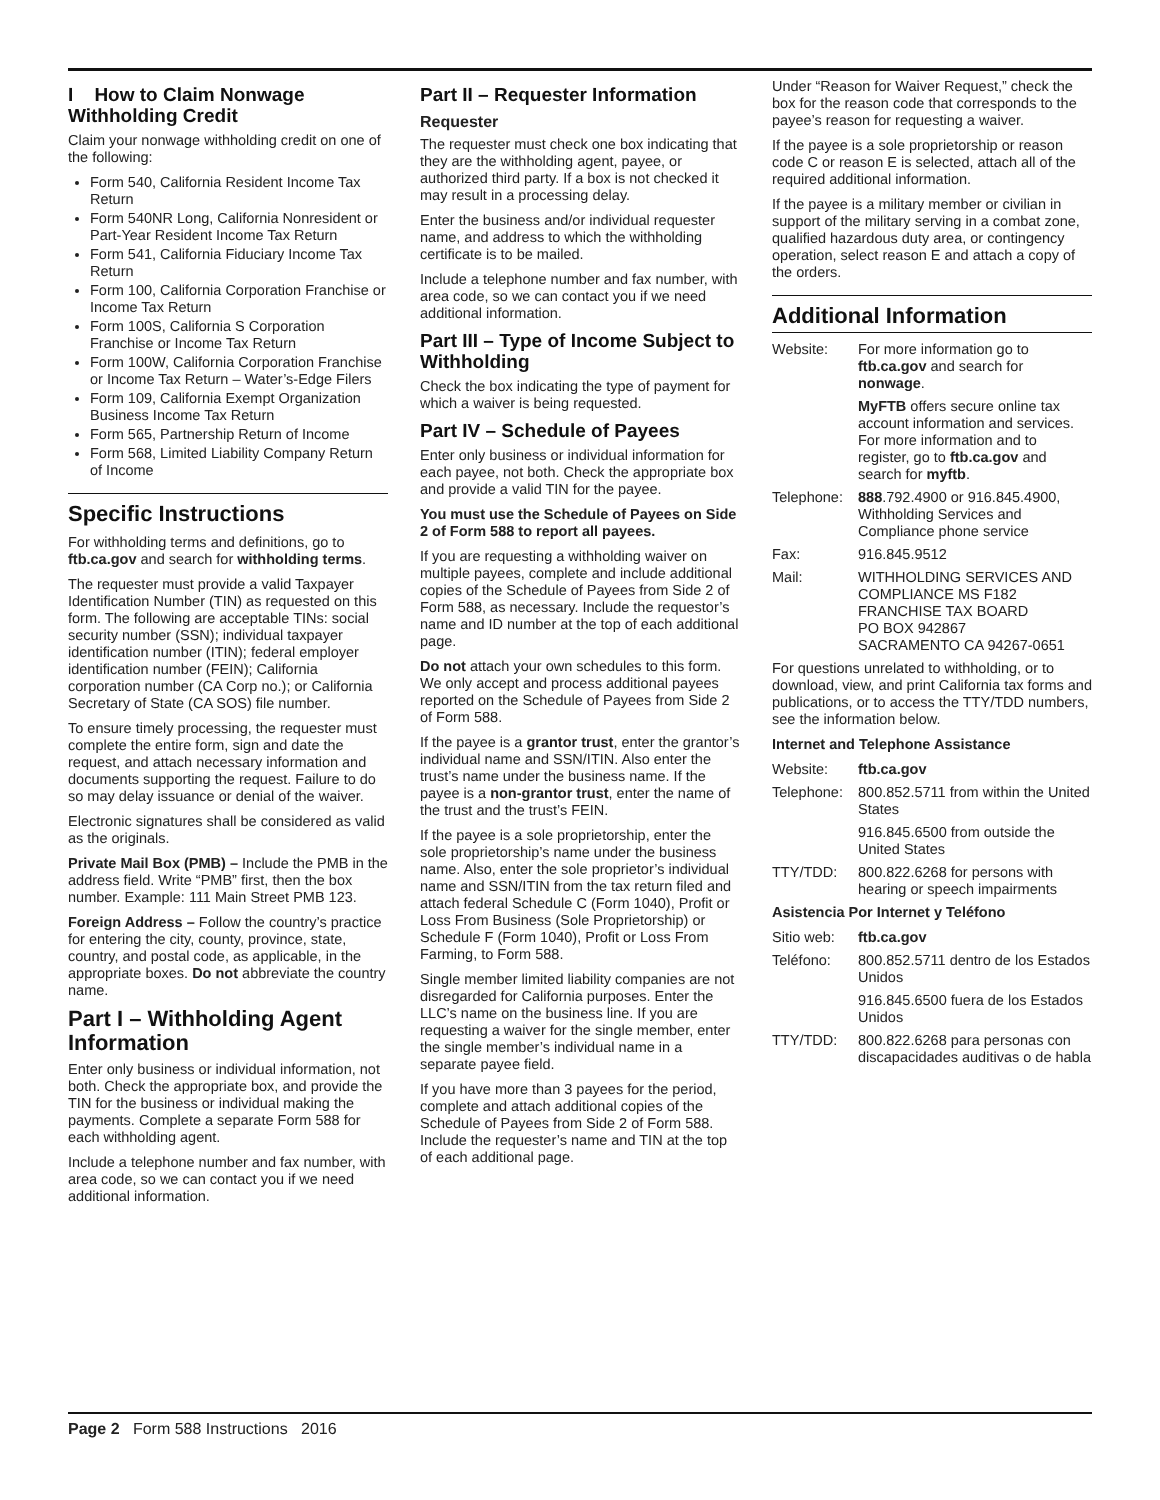I How to Claim Nonwage Withholding Credit
Claim your nonwage withholding credit on one of the following:
Form 540, California Resident Income Tax Return
Form 540NR Long, California Nonresident or Part-Year Resident Income Tax Return
Form 541, California Fiduciary Income Tax Return
Form 100, California Corporation Franchise or Income Tax Return
Form 100S, California S Corporation Franchise or Income Tax Return
Form 100W, California Corporation Franchise or Income Tax Return – Water’s-Edge Filers
Form 109, California Exempt Organization Business Income Tax Return
Form 565, Partnership Return of Income
Form 568, Limited Liability Company Return of Income
Specific Instructions
For withholding terms and definitions, go to ftb.ca.gov and search for withholding terms.
The requester must provide a valid Taxpayer Identification Number (TIN) as requested on this form. The following are acceptable TINs: social security number (SSN); individual taxpayer identification number (ITIN); federal employer identification number (FEIN); California corporation number (CA Corp no.); or California Secretary of State (CA SOS) file number.
To ensure timely processing, the requester must complete the entire form, sign and date the request, and attach necessary information and documents supporting the request. Failure to do so may delay issuance or denial of the waiver.
Electronic signatures shall be considered as valid as the originals.
Private Mail Box (PMB) – Include the PMB in the address field. Write “PMB” first, then the box number. Example: 111 Main Street PMB 123.
Foreign Address – Follow the country’s practice for entering the city, county, province, state, country, and postal code, as applicable, in the appropriate boxes. Do not abbreviate the country name.
Part I – Withholding Agent Information
Enter only business or individual information, not both. Check the appropriate box, and provide the TIN for the business or individual making the payments. Complete a separate Form 588 for each withholding agent.
Include a telephone number and fax number, with area code, so we can contact you if we need additional information.
Part II – Requester Information
Requester
The requester must check one box indicating that they are the withholding agent, payee, or authorized third party. If a box is not checked it may result in a processing delay.
Enter the business and/or individual requester name, and address to which the withholding certificate is to be mailed.
Include a telephone number and fax number, with area code, so we can contact you if we need additional information.
Part III – Type of Income Subject to Withholding
Check the box indicating the type of payment for which a waiver is being requested.
Part IV – Schedule of Payees
Enter only business or individual information for each payee, not both. Check the appropriate box and provide a valid TIN for the payee.
You must use the Schedule of Payees on Side 2 of Form 588 to report all payees.
If you are requesting a withholding waiver on multiple payees, complete and include additional copies of the Schedule of Payees from Side 2 of Form 588, as necessary. Include the requestor’s name and ID number at the top of each additional page.
Do not attach your own schedules to this form. We only accept and process additional payees reported on the Schedule of Payees from Side 2 of Form 588.
If the payee is a grantor trust, enter the grantor’s individual name and SSN/ITIN. Also enter the trust’s name under the business name. If the payee is a non-grantor trust, enter the name of the trust and the trust’s FEIN.
If the payee is a sole proprietorship, enter the sole proprietorship’s name under the business name. Also, enter the sole proprietor’s individual name and SSN/ITIN from the tax return filed and attach federal Schedule C (Form 1040), Profit or Loss From Business (Sole Proprietorship) or Schedule F (Form 1040), Profit or Loss From Farming, to Form 588.
Single member limited liability companies are not disregarded for California purposes. Enter the LLC’s name on the business line. If you are requesting a waiver for the single member, enter the single member’s individual name in a separate payee field.
If you have more than 3 payees for the period, complete and attach additional copies of the Schedule of Payees from Side 2 of Form 588. Include the requester’s name and TIN at the top of each additional page.
Under “Reason for Waiver Request,” check the box for the reason code that corresponds to the payee’s reason for requesting a waiver.
If the payee is a sole proprietorship or reason code C or reason E is selected, attach all of the required additional information.
If the payee is a military member or civilian in support of the military serving in a combat zone, qualified hazardous duty area, or contingency operation, select reason E and attach a copy of the orders.
Additional Information
| Website: | For more information go to ftb.ca.gov and search for nonwage . |
| | MyFTB offers secure online tax account information and services. For more information and to register, go to ftb.ca.gov and search for myftb . |
| Telephone: | 888 .792.4900 or 916.845.4900, Withholding Services and Compliance phone service |
| Fax: | 916.845.9512 |
| Mail: | WITHHOLDING SERVICES AND COMPLIANCE MS F182 FRANCHISE TAX BOARD PO BOX 942867 SACRAMENTO CA 94267-0651 |
For questions unrelated to withholding, or to download, view, and print California tax forms and publications, or to access the TTY/TDD numbers, see the information below.
Internet and Telephone Assistance
| Website: | ftb.ca.gov |
| Telephone: | 800.852.5711 from within the United States |
| | 916.845.6500 from outside the United States |
| TTY/TDD: | 800.822.6268 for persons with hearing or speech impairments |
Asistencia Por Internet y Teléfono
| Sitio web: | ftb.ca.gov |
| Teléfono: | 800.852.5711 dentro de los Estados Unidos |
| | 916.845.6500 fuera de los Estados Unidos |
| TTY/TDD: | 800.822.6268 para personas con discapacidades auditivas o de habla |
Page 2 Form 588 Instructions 2016